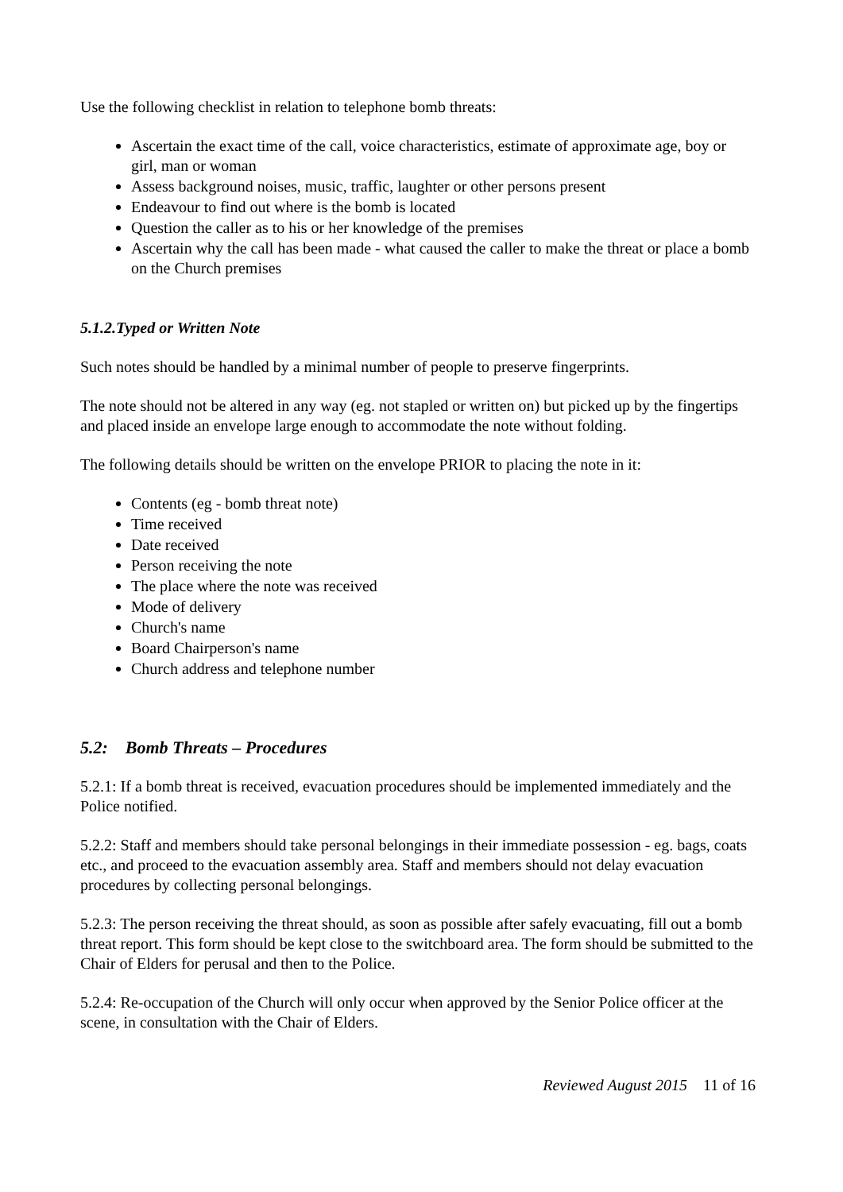Use the following checklist in relation to telephone bomb threats:
Ascertain the exact time of the call, voice characteristics, estimate of approximate age, boy or girl, man or woman
Assess background noises, music, traffic, laughter or other persons present
Endeavour to find out where is the bomb is located
Question the caller as to his or her knowledge of the premises
Ascertain why the call has been made - what caused the caller to make the threat or place a bomb on the Church premises
5.1.2.Typed or Written Note
Such notes should be handled by a minimal number of people to preserve fingerprints.
The note should not be altered in any way (eg. not stapled or written on) but picked up by the fingertips and placed inside an envelope large enough to accommodate the note without folding.
The following details should be written on the envelope PRIOR to placing the note in it:
Contents (eg - bomb threat note)
Time received
Date received
Person receiving the note
The place where the note was received
Mode of delivery
Church's name
Board Chairperson's name
Church address and telephone number
5.2: Bomb Threats – Procedures
5.2.1: If a bomb threat is received, evacuation procedures should be implemented immediately and the Police notified.
5.2.2: Staff and members should take personal belongings in their immediate possession - eg. bags, coats etc., and proceed to the evacuation assembly area. Staff and members should not delay evacuation procedures by collecting personal belongings.
5.2.3: The person receiving the threat should, as soon as possible after safely evacuating, fill out a bomb threat report. This form should be kept close to the switchboard area. The form should be submitted to the Chair of Elders for perusal and then to the Police.
5.2.4: Re-occupation of the Church will only occur when approved by the Senior Police officer at the scene, in consultation with the Chair of Elders.
Reviewed August 2015 11 of 16